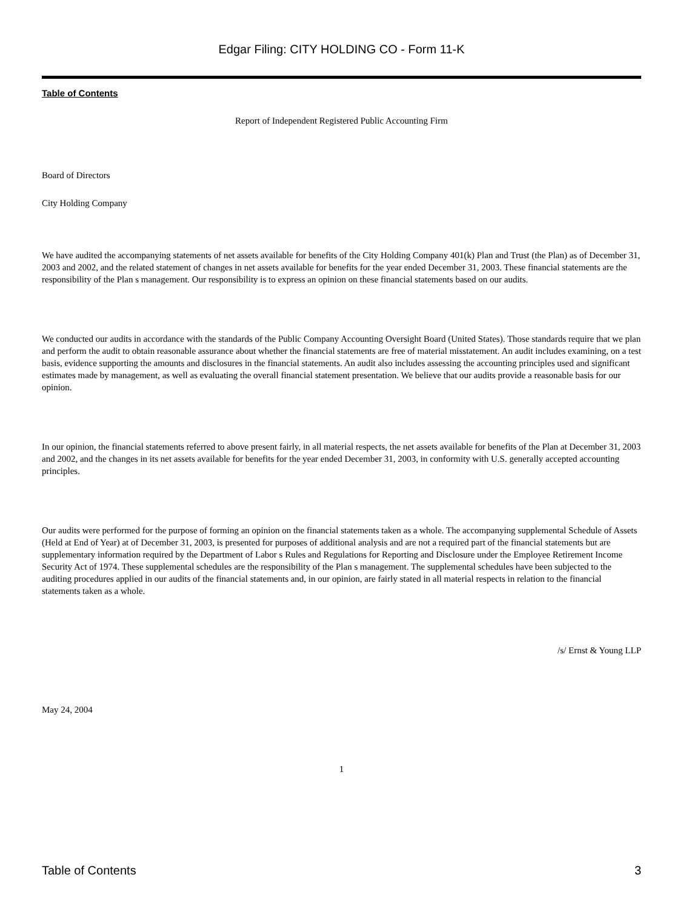Edgar Filing: CITY HOLDING CO - Form 11-K
Table of Contents
Report of Independent Registered Public Accounting Firm
Board of Directors
City Holding Company
We have audited the accompanying statements of net assets available for benefits of the City Holding Company 401(k) Plan and Trust (the Plan) as of December 31, 2003 and 2002, and the related statement of changes in net assets available for benefits for the year ended December 31, 2003. These financial statements are the responsibility of the Plan s management. Our responsibility is to express an opinion on these financial statements based on our audits.
We conducted our audits in accordance with the standards of the Public Company Accounting Oversight Board (United States). Those standards require that we plan and perform the audit to obtain reasonable assurance about whether the financial statements are free of material misstatement. An audit includes examining, on a test basis, evidence supporting the amounts and disclosures in the financial statements. An audit also includes assessing the accounting principles used and significant estimates made by management, as well as evaluating the overall financial statement presentation. We believe that our audits provide a reasonable basis for our opinion.
In our opinion, the financial statements referred to above present fairly, in all material respects, the net assets available for benefits of the Plan at December 31, 2003 and 2002, and the changes in its net assets available for benefits for the year ended December 31, 2003, in conformity with U.S. generally accepted accounting principles.
Our audits were performed for the purpose of forming an opinion on the financial statements taken as a whole. The accompanying supplemental Schedule of Assets (Held at End of Year) at of December 31, 2003, is presented for purposes of additional analysis and are not a required part of the financial statements but are supplementary information required by the Department of Labor s Rules and Regulations for Reporting and Disclosure under the Employee Retirement Income Security Act of 1974. These supplemental schedules are the responsibility of the Plan s management. The supplemental schedules have been subjected to the auditing procedures applied in our audits of the financial statements and, in our opinion, are fairly stated in all material respects in relation to the financial statements taken as a whole.
/s/ Ernst & Young LLP
May 24, 2004
1
Table of Contents 3